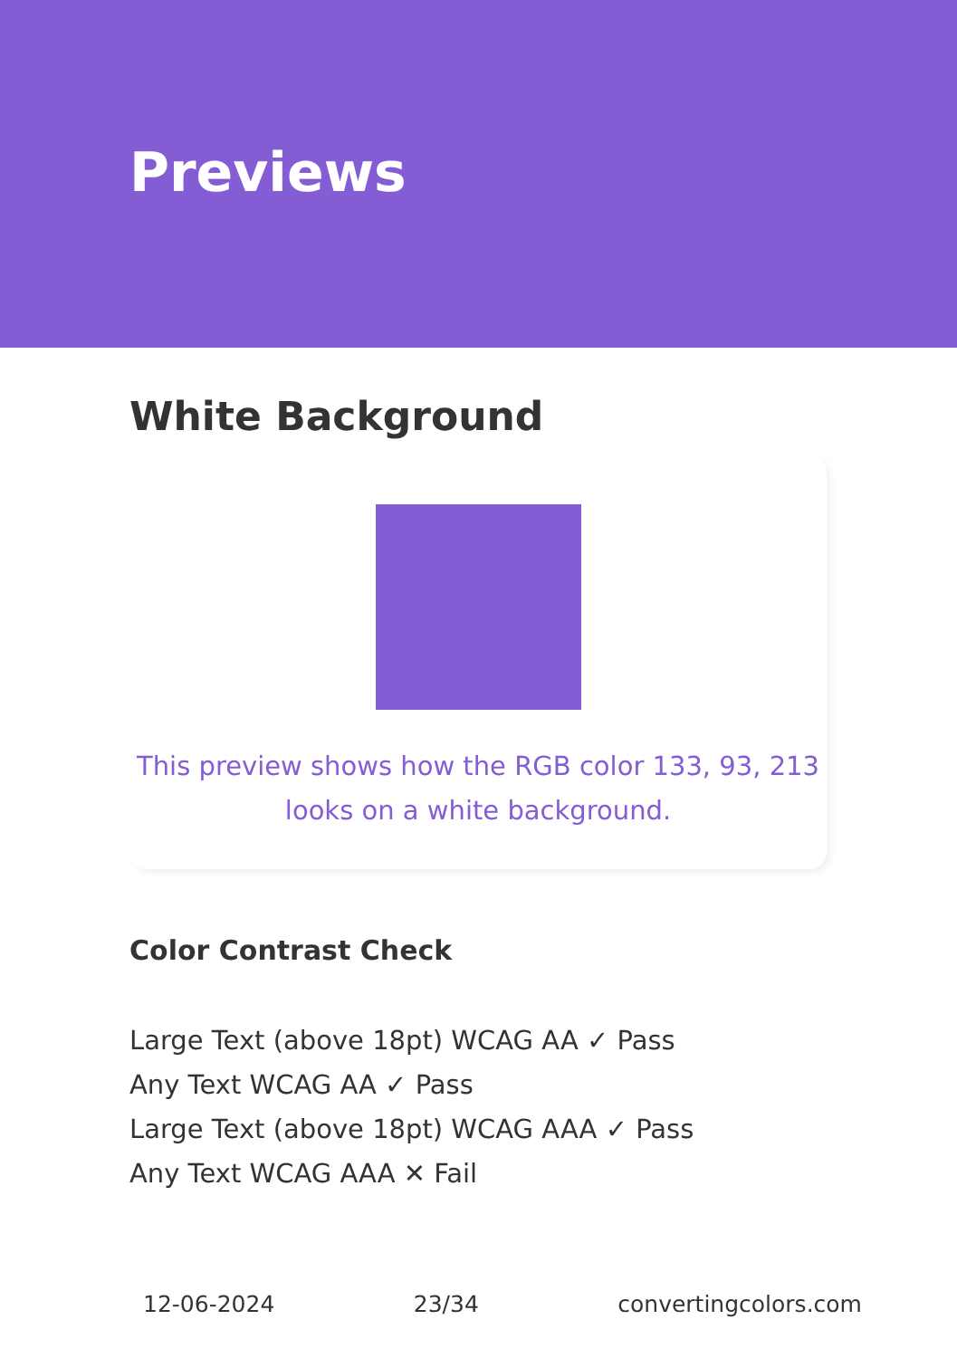Previews
White Background
This preview shows how the RGB color 133, 93, 213
looks on a white background.
Color Contrast Check
Large Text (above 18pt) WCAG AA ✓ Pass
Any Text WCAG AA ✓ Pass
Large Text (above 18pt) WCAG AAA ✓ Pass
Any Text WCAG AAA ✕ Fail
12-06-2024 23/34 convertingcolors.com